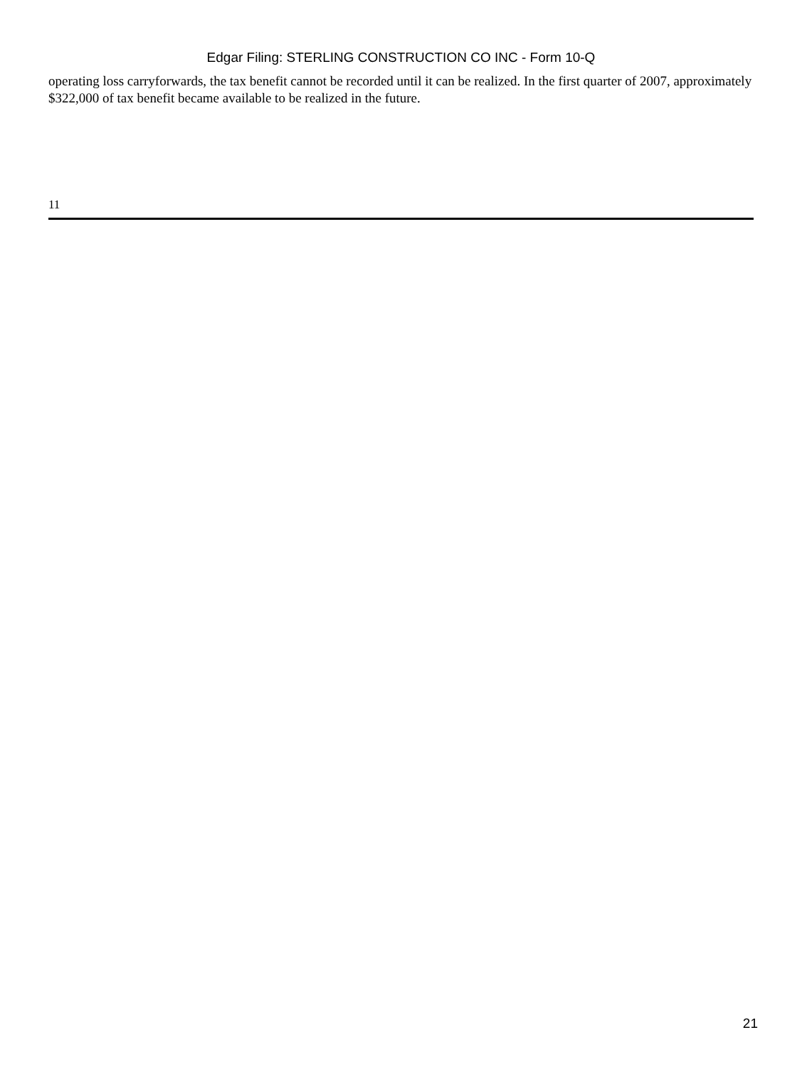Edgar Filing: STERLING CONSTRUCTION CO INC - Form 10-Q
operating loss carryforwards, the tax benefit cannot be recorded until it can be realized. In the first quarter of 2007, approximately $322,000 of tax benefit became available to be realized in the future.
11
21